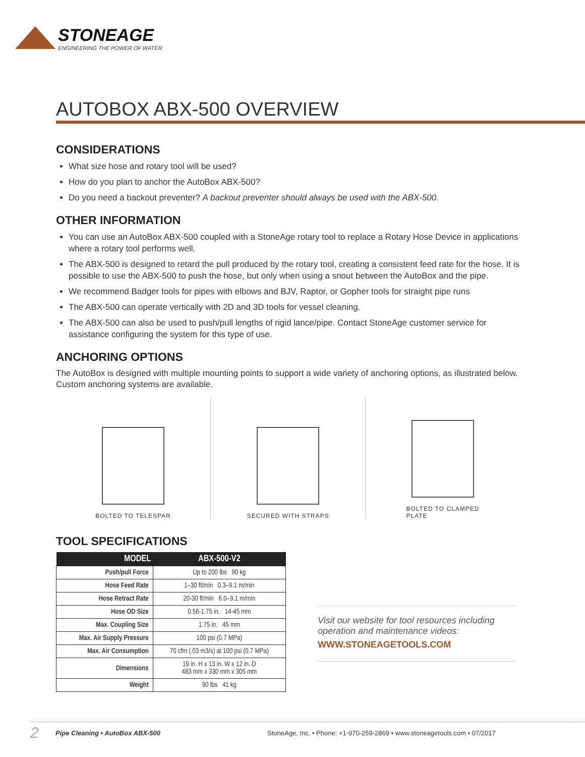STONEAGE
ENGINEERING THE POWER OF WATER
AUTOBOX ABX-500 OVERVIEW
CONSIDERATIONS
What size hose and rotary tool will be used?
How do you plan to anchor the AutoBox ABX-500?
Do you need a backout preventer? A backout preventer should always be used with the ABX-500.
OTHER INFORMATION
You can use an AutoBox ABX-500 coupled with a StoneAge rotary tool to replace a Rotary Hose Device in applications where a rotary tool performs well.
The ABX-500 is designed to retard the pull produced by the rotary tool, creating a consistent feed rate for the hose. It is possible to use the ABX-500 to push the hose, but only when using a snout between the AutoBox and the pipe.
We recommend Badger tools for pipes with elbows and BJV, Raptor, or Gopher tools for straight pipe runs
The ABX-500 can operate vertically with 2D and 3D tools for vessel cleaning.
The ABX-500 can also be used to push/pull lengths of rigid lance/pipe. Contact StoneAge customer service for assistance configuring the system for this type of use.
ANCHORING OPTIONS
The AutoBox is designed with multiple mounting points to support a wide variety of anchoring options, as illustrated below. Custom anchoring systems are available.
BOLTED TO TELESPAR SECURED WITH STRAPS BOLTED TO CLAMPED
PLATE
TOOL SPECIFICATIONS
| MODEL | ABX-500-V2 |
| --- | --- |
| Push/pull Force | Up to 200 lbs 90 kg |
| Hose Feed Rate | 1–30 ft/min 0.3–9.1 m/min |
| Hose Retract Rate | 20-30 ft/min 6.0–9.1 m/min |
| Hose OD Size | 0.56-1.75 in. 14-45 mm |
| Max. Coupling Size | 1.75 in. 45 mm |
| Max. Air Supply Pressure | 100 psi (0.7 MPa) |
| Max. Air Consumption | 70 cfm (.03 m3/s) at 100 psi (0.7 MPa) |
| Dimensions | 19 in. H x 13 in. W x 12 in. D 483 mm x 330 mm x 305 mm |
| Weight | 90 lbs 41 kg |
Visit our website for tool resources including operation and maintenance videos:
WWW.STONEAGETOOLS.COM
2 Pipe Cleaning • AutoBox ABX-500 StoneAge, Inc. • Phone: +1-970-259-2869 • www.stoneagetools.com • 07/2017